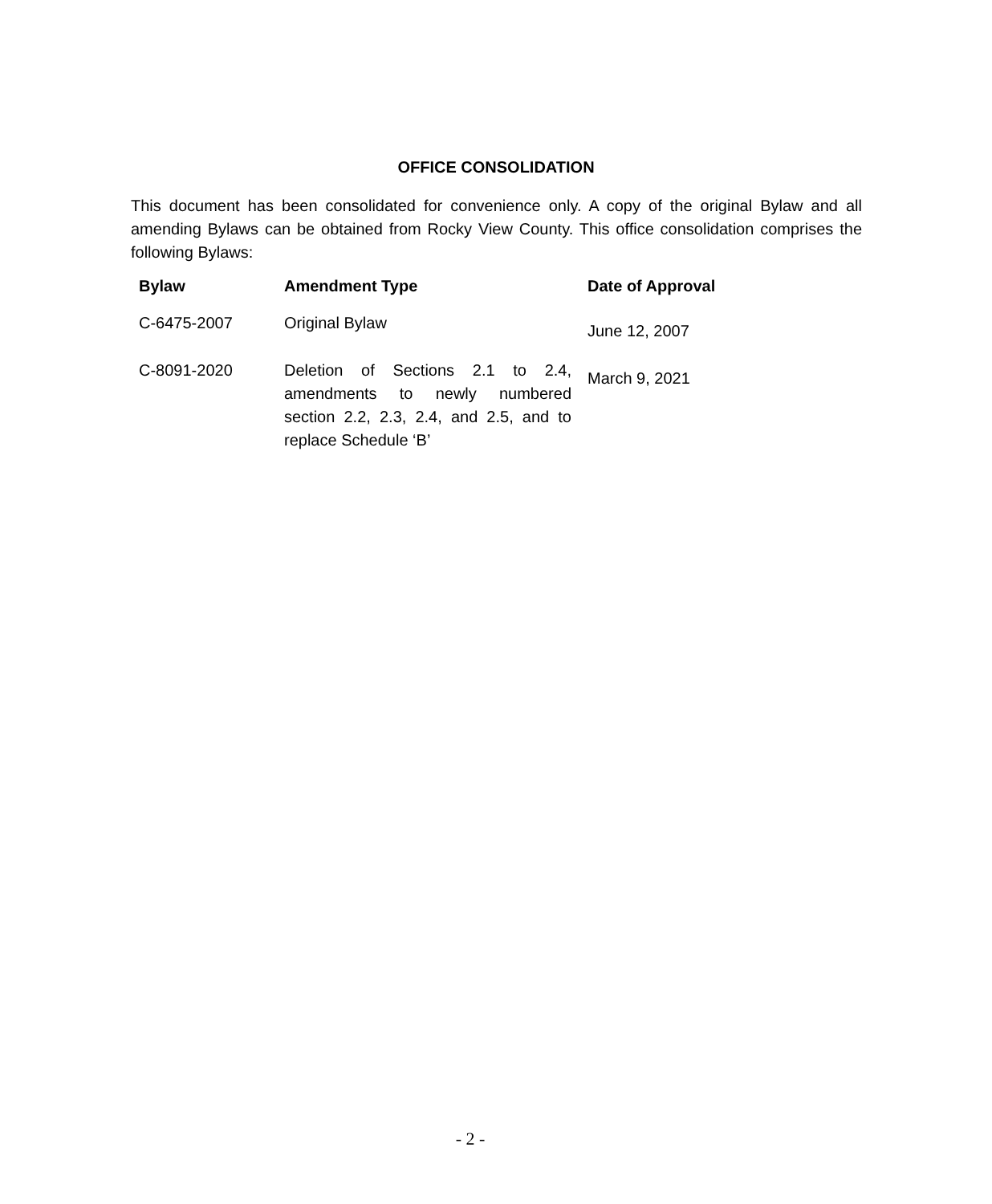OFFICE CONSOLIDATION
This document has been consolidated for convenience only. A copy of the original Bylaw and all amending Bylaws can be obtained from Rocky View County. This office consolidation comprises the following Bylaws:
| Bylaw | Amendment Type | Date of Approval |
| --- | --- | --- |
| C-6475-2007 | Original Bylaw | June 12, 2007 |
| C-8091-2020 | Deletion of Sections 2.1 to 2.4, amendments to newly numbered section 2.2, 2.3, 2.4, and 2.5, and to replace Schedule ‘B’ | March 9, 2021 |
- 2 -